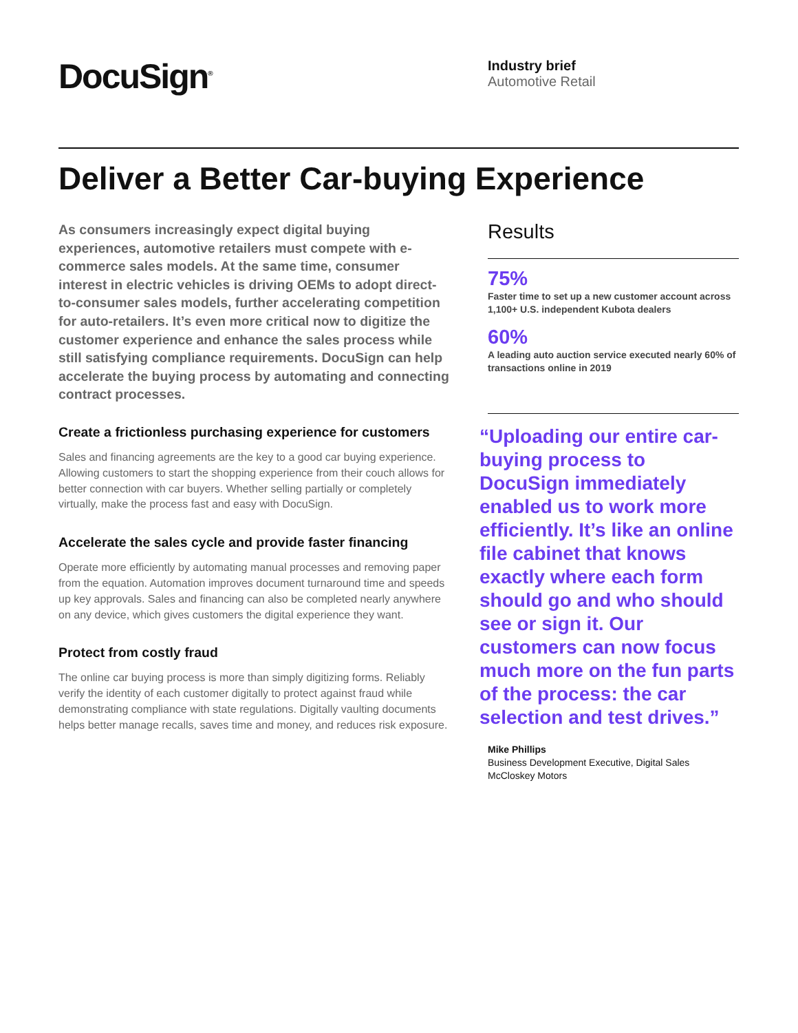DocuSign<sup>®</sup>
Industry brief
Automotive Retail
Deliver a Better Car-buying Experience
As consumers increasingly expect digital buying experiences, automotive retailers must compete with e-commerce sales models. At the same time, consumer interest in electric vehicles is driving OEMs to adopt direct-to-consumer sales models, further accelerating competition for auto-retailers. It’s even more critical now to digitize the customer experience and enhance the sales process while still satisfying compliance requirements. DocuSign can help accelerate the buying process by automating and connecting contract processes.
Create a frictionless purchasing experience for customers
Sales and financing agreements are the key to a good car buying experience. Allowing customers to start the shopping experience from their couch allows for better connection with car buyers. Whether selling partially or completely virtually, make the process fast and easy with DocuSign.
Accelerate the sales cycle and provide faster financing
Operate more efficiently by automating manual processes and removing paper from the equation. Automation improves document turnaround time and speeds up key approvals. Sales and financing can also be completed nearly anywhere on any device, which gives customers the digital experience they want.
Protect from costly fraud
The online car buying process is more than simply digitizing forms. Reliably verify the identity of each customer digitally to protect against fraud while demonstrating compliance with state regulations. Digitally vaulting documents helps better manage recalls, saves time and money, and reduces risk exposure.
Results
75%
Faster time to set up a new customer account across 1,100+ U.S. independent Kubota dealers
60%
A leading auto auction service executed nearly 60% of transactions online in 2019
“Uploading our entire car-buying process to DocuSign immediately enabled us to work more efficiently. It’s like an online file cabinet that knows exactly where each form should go and who should see or sign it. Our customers can now focus much more on the fun parts of the process: the car selection and test drives.”
Mike Phillips
Business Development Executive, Digital Sales
McCloskey Motors